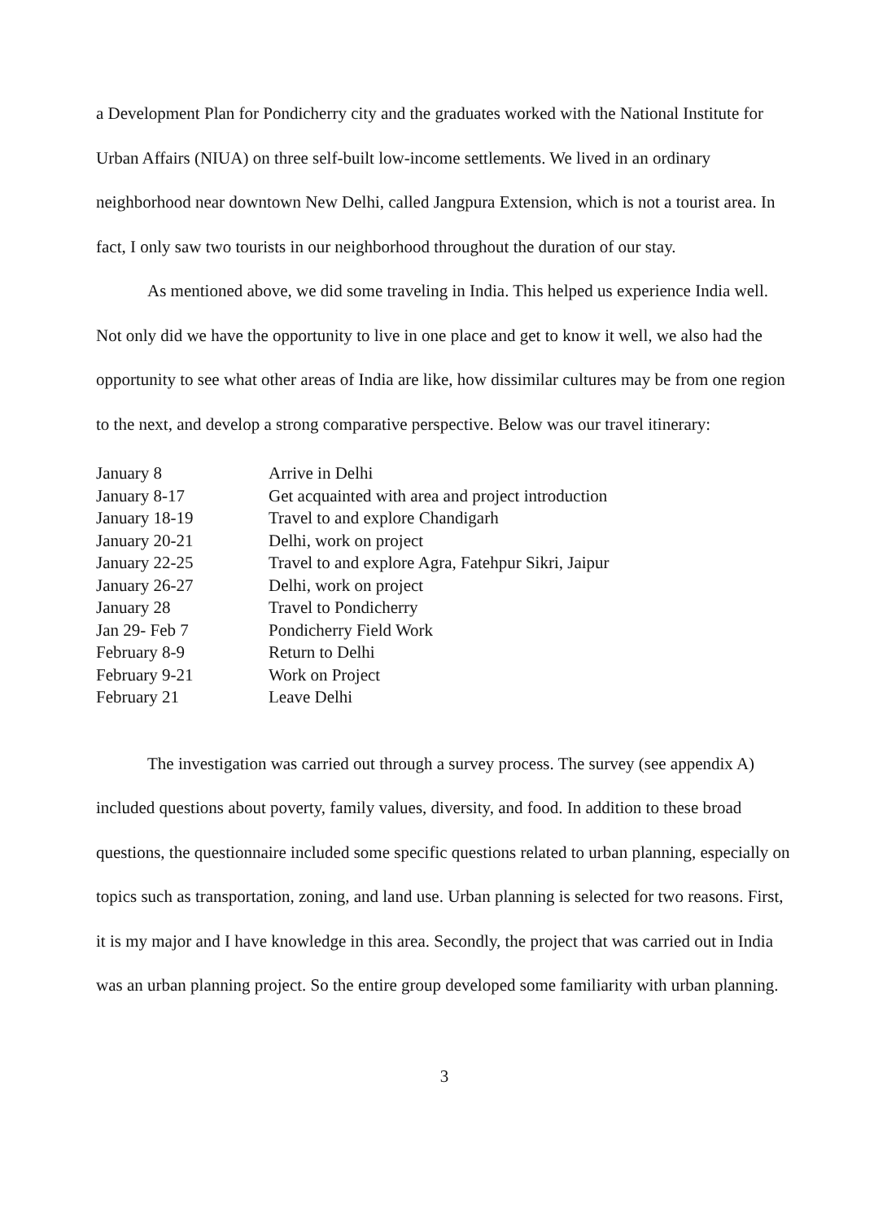a Development Plan for Pondicherry city and the graduates worked with the National Institute for Urban Affairs (NIUA) on three self-built low-income settlements. We lived in an ordinary neighborhood near downtown New Delhi, called Jangpura Extension, which is not a tourist area. In fact, I only saw two tourists in our neighborhood throughout the duration of our stay.
As mentioned above, we did some traveling in India. This helped us experience India well. Not only did we have the opportunity to live in one place and get to know it well, we also had the opportunity to see what other areas of India are like, how dissimilar cultures may be from one region to the next, and develop a strong comparative perspective. Below was our travel itinerary:
| January 8 | Arrive in Delhi |
| January 8-17 | Get acquainted with area and project introduction |
| January 18-19 | Travel to and explore Chandigarh |
| January 20-21 | Delhi, work on project |
| January 22-25 | Travel to and explore Agra, Fatehpur Sikri, Jaipur |
| January 26-27 | Delhi, work on project |
| January 28 | Travel to Pondicherry |
| Jan 29- Feb 7 | Pondicherry Field Work |
| February 8-9 | Return to Delhi |
| February 9-21 | Work on Project |
| February 21 | Leave Delhi |
The investigation was carried out through a survey process. The survey (see appendix A) included questions about poverty, family values, diversity, and food. In addition to these broad questions, the questionnaire included some specific questions related to urban planning, especially on topics such as transportation, zoning, and land use. Urban planning is selected for two reasons. First, it is my major and I have knowledge in this area. Secondly, the project that was carried out in India was an urban planning project. So the entire group developed some familiarity with urban planning.
3